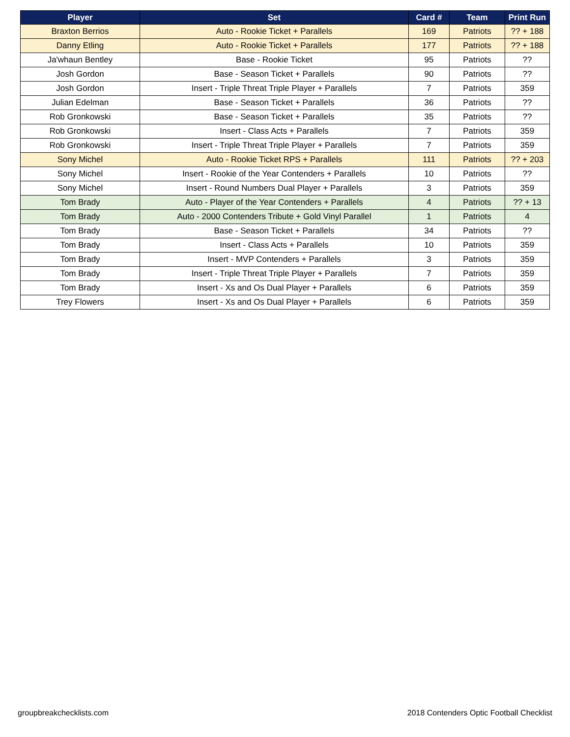| Player | Set | Card # | Team | Print Run |
| --- | --- | --- | --- | --- |
| Braxton Berrios | Auto - Rookie Ticket + Parallels | 169 | Patriots | ?? + 188 |
| Danny Etling | Auto - Rookie Ticket + Parallels | 177 | Patriots | ?? + 188 |
| Ja'whaun Bentley | Base - Rookie Ticket | 95 | Patriots | ?? |
| Josh Gordon | Base - Season Ticket + Parallels | 90 | Patriots | ?? |
| Josh Gordon | Insert - Triple Threat Triple Player + Parallels | 7 | Patriots | 359 |
| Julian Edelman | Base - Season Ticket + Parallels | 36 | Patriots | ?? |
| Rob Gronkowski | Base - Season Ticket + Parallels | 35 | Patriots | ?? |
| Rob Gronkowski | Insert - Class Acts + Parallels | 7 | Patriots | 359 |
| Rob Gronkowski | Insert - Triple Threat Triple Player + Parallels | 7 | Patriots | 359 |
| Sony Michel | Auto - Rookie Ticket RPS + Parallels | 111 | Patriots | ?? + 203 |
| Sony Michel | Insert - Rookie of the Year Contenders + Parallels | 10 | Patriots | ?? |
| Sony Michel | Insert - Round Numbers Dual Player + Parallels | 3 | Patriots | 359 |
| Tom Brady | Auto - Player of the Year Contenders + Parallels | 4 | Patriots | ?? + 13 |
| Tom Brady | Auto - 2000 Contenders Tribute + Gold Vinyl Parallel | 1 | Patriots | 4 |
| Tom Brady | Base - Season Ticket + Parallels | 34 | Patriots | ?? |
| Tom Brady | Insert - Class Acts + Parallels | 10 | Patriots | 359 |
| Tom Brady | Insert - MVP Contenders + Parallels | 3 | Patriots | 359 |
| Tom Brady | Insert - Triple Threat Triple Player + Parallels | 7 | Patriots | 359 |
| Tom Brady | Insert - Xs and Os Dual Player + Parallels | 6 | Patriots | 359 |
| Trey Flowers | Insert - Xs and Os Dual Player + Parallels | 6 | Patriots | 359 |
groupbreakchecklists.com 2018 Contenders Optic Football Checklist